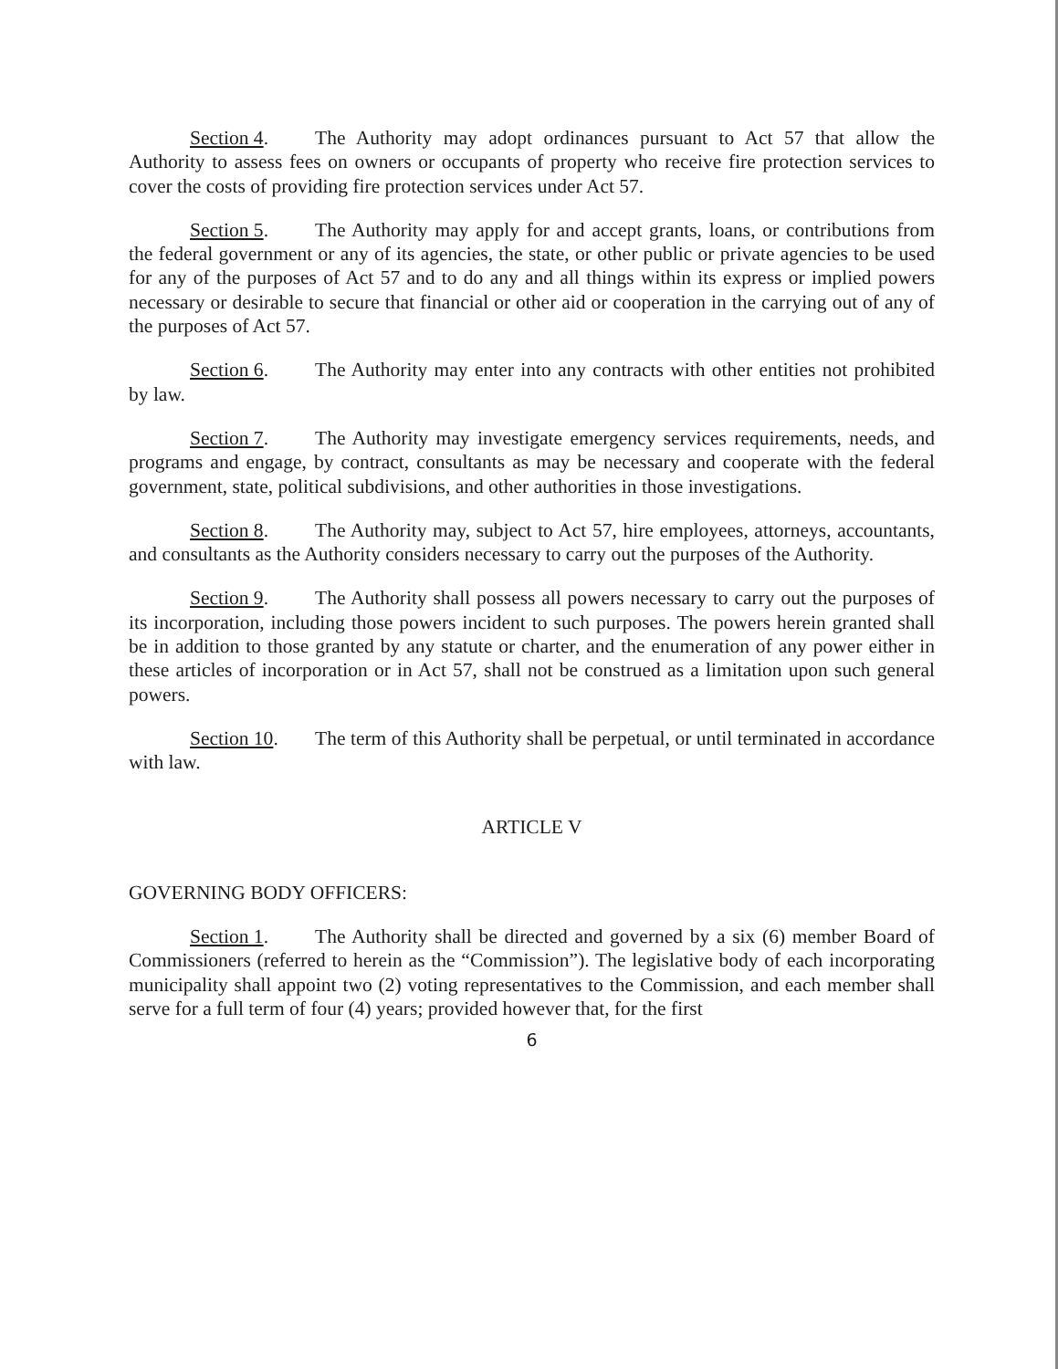Section 4. The Authority may adopt ordinances pursuant to Act 57 that allow the Authority to assess fees on owners or occupants of property who receive fire protection services to cover the costs of providing fire protection services under Act 57.
Section 5. The Authority may apply for and accept grants, loans, or contributions from the federal government or any of its agencies, the state, or other public or private agencies to be used for any of the purposes of Act 57 and to do any and all things within its express or implied powers necessary or desirable to secure that financial or other aid or cooperation in the carrying out of any of the purposes of Act 57.
Section 6. The Authority may enter into any contracts with other entities not prohibited by law.
Section 7. The Authority may investigate emergency services requirements, needs, and programs and engage, by contract, consultants as may be necessary and cooperate with the federal government, state, political subdivisions, and other authorities in those investigations.
Section 8. The Authority may, subject to Act 57, hire employees, attorneys, accountants, and consultants as the Authority considers necessary to carry out the purposes of the Authority.
Section 9. The Authority shall possess all powers necessary to carry out the purposes of its incorporation, including those powers incident to such purposes. The powers herein granted shall be in addition to those granted by any statute or charter, and the enumeration of any power either in these articles of incorporation or in Act 57, shall not be construed as a limitation upon such general powers.
Section 10. The term of this Authority shall be perpetual, or until terminated in accordance with law.
ARTICLE V
GOVERNING BODY OFFICERS:
Section 1. The Authority shall be directed and governed by a six (6) member Board of Commissioners (referred to herein as the “Commission”). The legislative body of each incorporating municipality shall appoint two (2) voting representatives to the Commission, and each member shall serve for a full term of four (4) years; provided however that, for the first
6